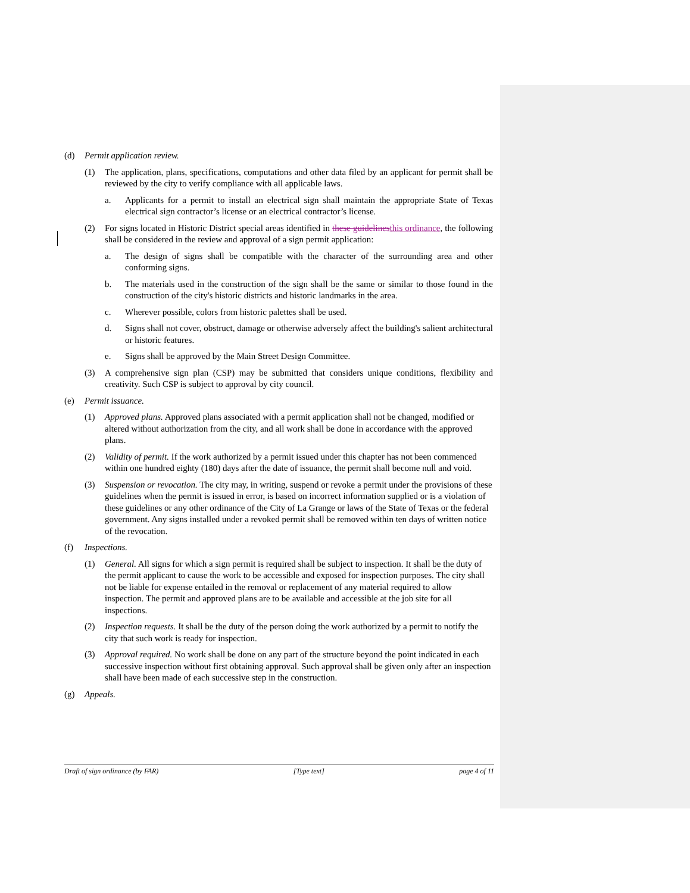(d) Permit application review.
(1) The application, plans, specifications, computations and other data filed by an applicant for permit shall be reviewed by the city to verify compliance with all applicable laws.
a. Applicants for a permit to install an electrical sign shall maintain the appropriate State of Texas electrical sign contractor’s license or an electrical contractor’s license.
(2) For signs located in Historic District special areas identified in these guidelines this ordinance, the following shall be considered in the review and approval of a sign permit application:
a. The design of signs shall be compatible with the character of the surrounding area and other conforming signs.
b. The materials used in the construction of the sign shall be the same or similar to those found in the construction of the city's historic districts and historic landmarks in the area.
c. Wherever possible, colors from historic palettes shall be used.
d. Signs shall not cover, obstruct, damage or otherwise adversely affect the building's salient architectural or historic features.
e. Signs shall be approved by the Main Street Design Committee.
(3) A comprehensive sign plan (CSP) may be submitted that considers unique conditions, flexibility and creativity. Such CSP is subject to approval by city council.
(e) Permit issuance.
(1) Approved plans. Approved plans associated with a permit application shall not be changed, modified or altered without authorization from the city, and all work shall be done in accordance with the approved plans.
(2) Validity of permit. If the work authorized by a permit issued under this chapter has not been commenced within one hundred eighty (180) days after the date of issuance, the permit shall become null and void.
(3) Suspension or revocation. The city may, in writing, suspend or revoke a permit under the provisions of these guidelines when the permit is issued in error, is based on incorrect information supplied or is a violation of these guidelines or any other ordinance of the City of La Grange or laws of the State of Texas or the federal government. Any signs installed under a revoked permit shall be removed within ten days of written notice of the revocation.
(f) Inspections.
(1) General. All signs for which a sign permit is required shall be subject to inspection. It shall be the duty of the permit applicant to cause the work to be accessible and exposed for inspection purposes. The city shall not be liable for expense entailed in the removal or replacement of any material required to allow inspection. The permit and approved plans are to be available and accessible at the job site for all inspections.
(2) Inspection requests. It shall be the duty of the person doing the work authorized by a permit to notify the city that such work is ready for inspection.
(3) Approval required. No work shall be done on any part of the structure beyond the point indicated in each successive inspection without first obtaining approval. Such approval shall be given only after an inspection shall have been made of each successive step in the construction.
(g) Appeals.
Draft of sign ordinance (by FAR) [Type text] page 4 of 11